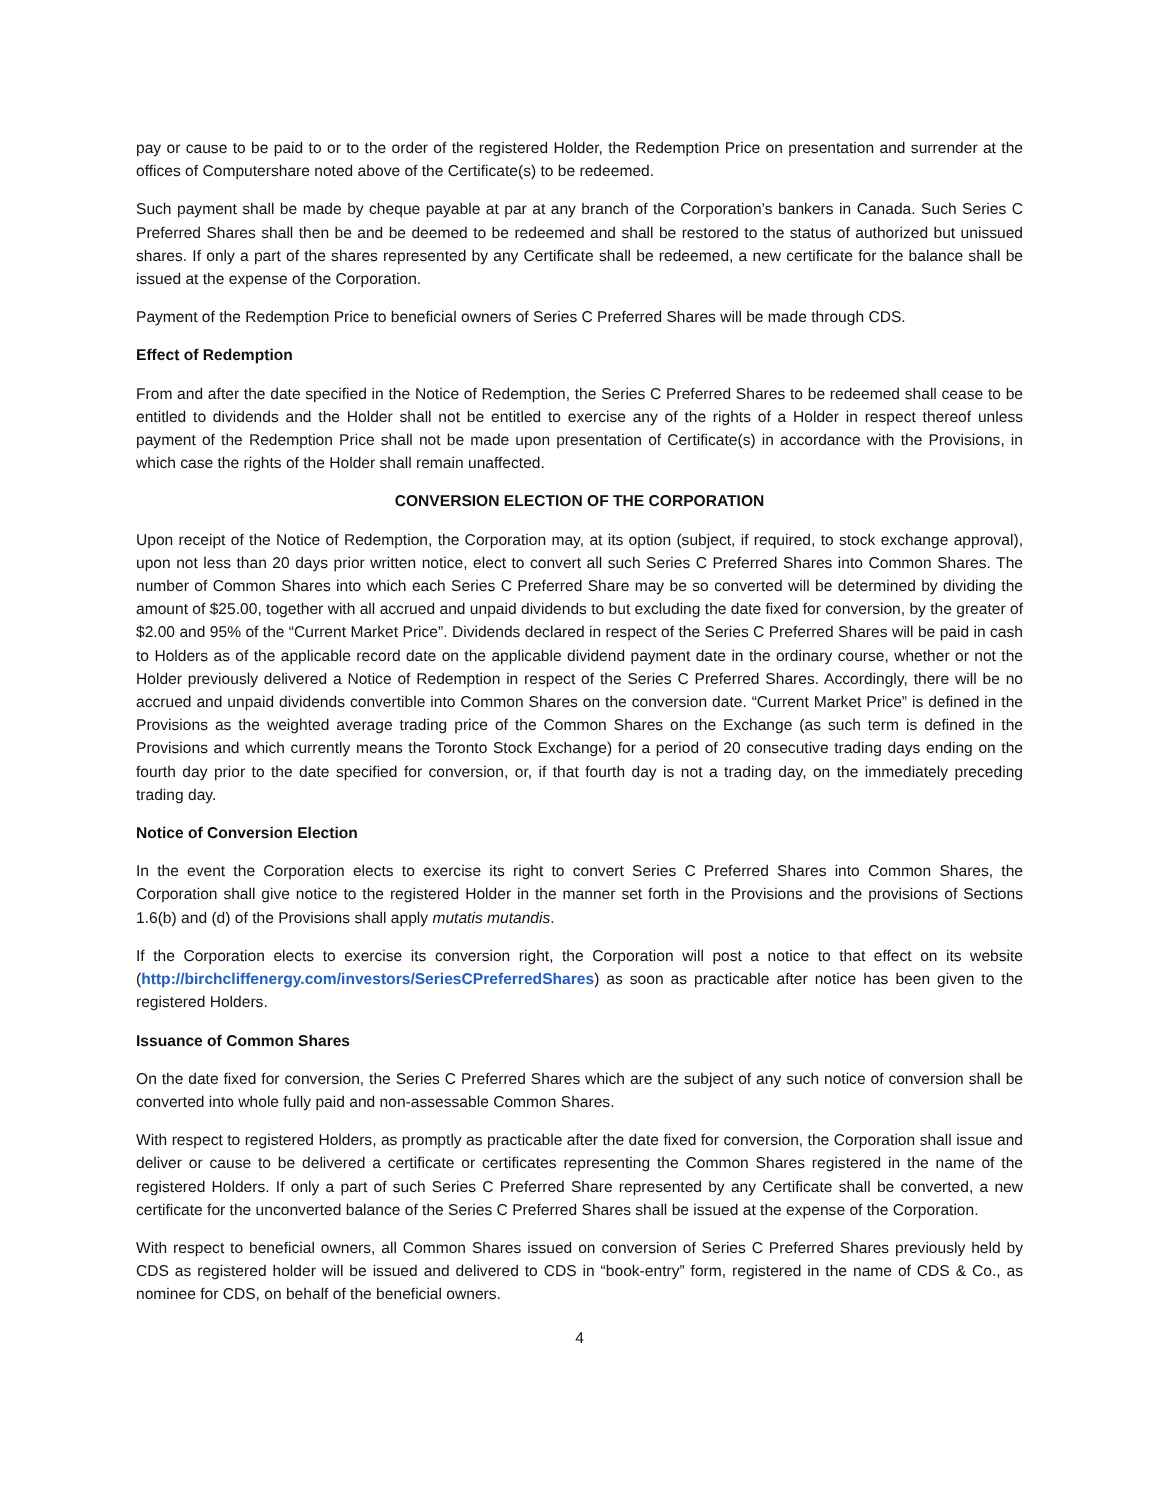pay or cause to be paid to or to the order of the registered Holder, the Redemption Price on presentation and surrender at the offices of Computershare noted above of the Certificate(s) to be redeemed.
Such payment shall be made by cheque payable at par at any branch of the Corporation’s bankers in Canada. Such Series C Preferred Shares shall then be and be deemed to be redeemed and shall be restored to the status of authorized but unissued shares. If only a part of the shares represented by any Certificate shall be redeemed, a new certificate for the balance shall be issued at the expense of the Corporation.
Payment of the Redemption Price to beneficial owners of Series C Preferred Shares will be made through CDS.
Effect of Redemption
From and after the date specified in the Notice of Redemption, the Series C Preferred Shares to be redeemed shall cease to be entitled to dividends and the Holder shall not be entitled to exercise any of the rights of a Holder in respect thereof unless payment of the Redemption Price shall not be made upon presentation of Certificate(s) in accordance with the Provisions, in which case the rights of the Holder shall remain unaffected.
CONVERSION ELECTION OF THE CORPORATION
Upon receipt of the Notice of Redemption, the Corporation may, at its option (subject, if required, to stock exchange approval), upon not less than 20 days prior written notice, elect to convert all such Series C Preferred Shares into Common Shares. The number of Common Shares into which each Series C Preferred Share may be so converted will be determined by dividing the amount of $25.00, together with all accrued and unpaid dividends to but excluding the date fixed for conversion, by the greater of $2.00 and 95% of the “Current Market Price”. Dividends declared in respect of the Series C Preferred Shares will be paid in cash to Holders as of the applicable record date on the applicable dividend payment date in the ordinary course, whether or not the Holder previously delivered a Notice of Redemption in respect of the Series C Preferred Shares. Accordingly, there will be no accrued and unpaid dividends convertible into Common Shares on the conversion date. “Current Market Price” is defined in the Provisions as the weighted average trading price of the Common Shares on the Exchange (as such term is defined in the Provisions and which currently means the Toronto Stock Exchange) for a period of 20 consecutive trading days ending on the fourth day prior to the date specified for conversion, or, if that fourth day is not a trading day, on the immediately preceding trading day.
Notice of Conversion Election
In the event the Corporation elects to exercise its right to convert Series C Preferred Shares into Common Shares, the Corporation shall give notice to the registered Holder in the manner set forth in the Provisions and the provisions of Sections 1.6(b) and (d) of the Provisions shall apply mutatis mutandis.
If the Corporation elects to exercise its conversion right, the Corporation will post a notice to that effect on its website (http://birchcliffenergy.com/investors/SeriesCPreferredShares) as soon as practicable after notice has been given to the registered Holders.
Issuance of Common Shares
On the date fixed for conversion, the Series C Preferred Shares which are the subject of any such notice of conversion shall be converted into whole fully paid and non-assessable Common Shares.
With respect to registered Holders, as promptly as practicable after the date fixed for conversion, the Corporation shall issue and deliver or cause to be delivered a certificate or certificates representing the Common Shares registered in the name of the registered Holders. If only a part of such Series C Preferred Share represented by any Certificate shall be converted, a new certificate for the unconverted balance of the Series C Preferred Shares shall be issued at the expense of the Corporation.
With respect to beneficial owners, all Common Shares issued on conversion of Series C Preferred Shares previously held by CDS as registered holder will be issued and delivered to CDS in “book-entry” form, registered in the name of CDS & Co., as nominee for CDS, on behalf of the beneficial owners.
4